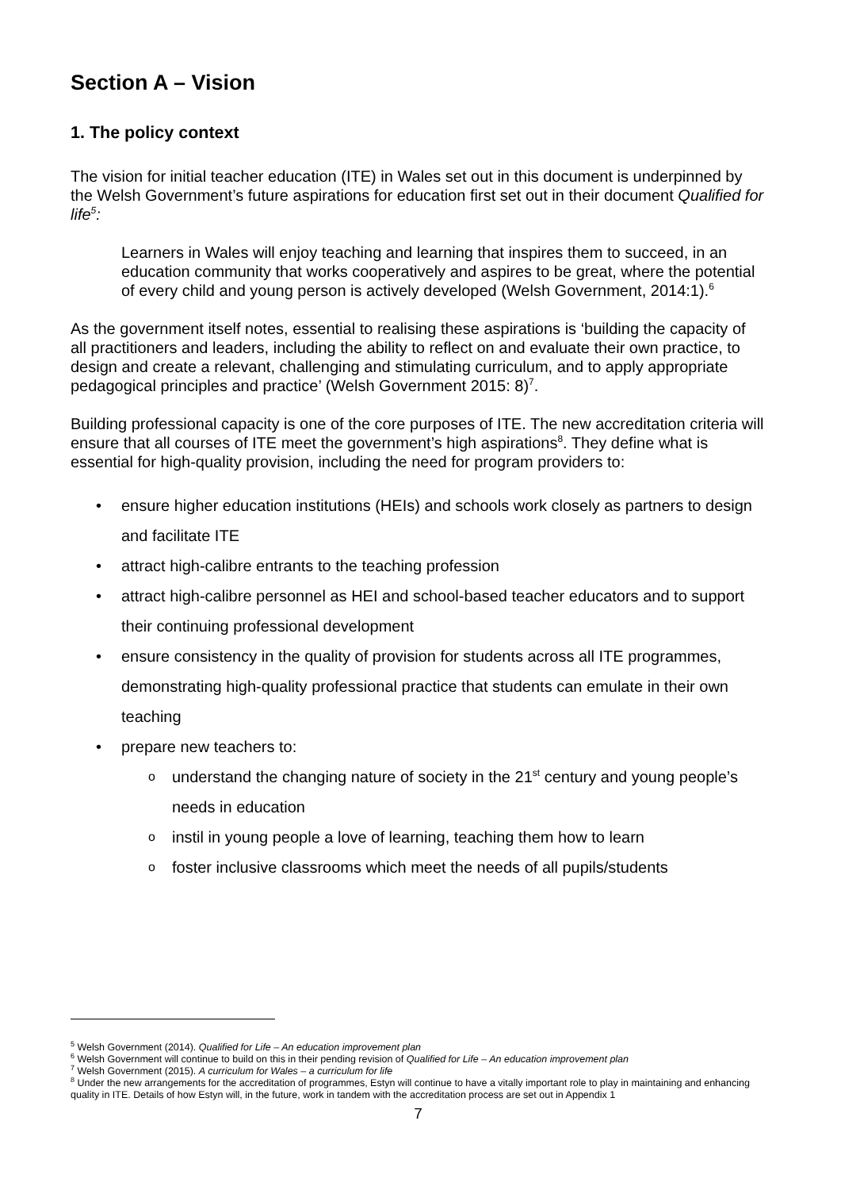Section A – Vision
1. The policy context
The vision for initial teacher education (ITE) in Wales set out in this document is underpinned by the Welsh Government’s future aspirations for education first set out in their document Qualified for life<sup>5</sup>:
Learners in Wales will enjoy teaching and learning that inspires them to succeed, in an education community that works cooperatively and aspires to be great, where the potential of every child and young person is actively developed (Welsh Government, 2014:1).<sup>6</sup>
As the government itself notes, essential to realising these aspirations is ‘building the capacity of all practitioners and leaders, including the ability to reflect on and evaluate their own practice, to design and create a relevant, challenging and stimulating curriculum, and to apply appropriate pedagogical principles and practice’ (Welsh Government 2015: 8)<sup>7</sup>.
Building professional capacity is one of the core purposes of ITE. The new accreditation criteria will ensure that all courses of ITE meet the government’s high aspirations<sup>8</sup>. They define what is essential for high-quality provision, including the need for program providers to:
ensure higher education institutions (HEIs) and schools work closely as partners to design and facilitate ITE
attract high-calibre entrants to the teaching profession
attract high-calibre personnel as HEI and school-based teacher educators and to support their continuing professional development
ensure consistency in the quality of provision for students across all ITE programmes, demonstrating high-quality professional practice that students can emulate in their own teaching
prepare new teachers to:
understand the changing nature of society in the 21<sup>st</sup> century and young people’s needs in education
instil in young people a love of learning, teaching them how to learn
foster inclusive classrooms which meet the needs of all pupils/students
<sup>5</sup> Welsh Government (2014). Qualified for Life – An education improvement plan
<sup>6</sup> Welsh Government will continue to build on this in their pending revision of Qualified for Life – An education improvement plan
<sup>7</sup> Welsh Government (2015). A curriculum for Wales – a curriculum for life
<sup>8</sup> Under the new arrangements for the accreditation of programmes, Estyn will continue to have a vitally important role to play in maintaining and enhancing quality in ITE. Details of how Estyn will, in the future, work in tandem with the accreditation process are set out in Appendix 1
7